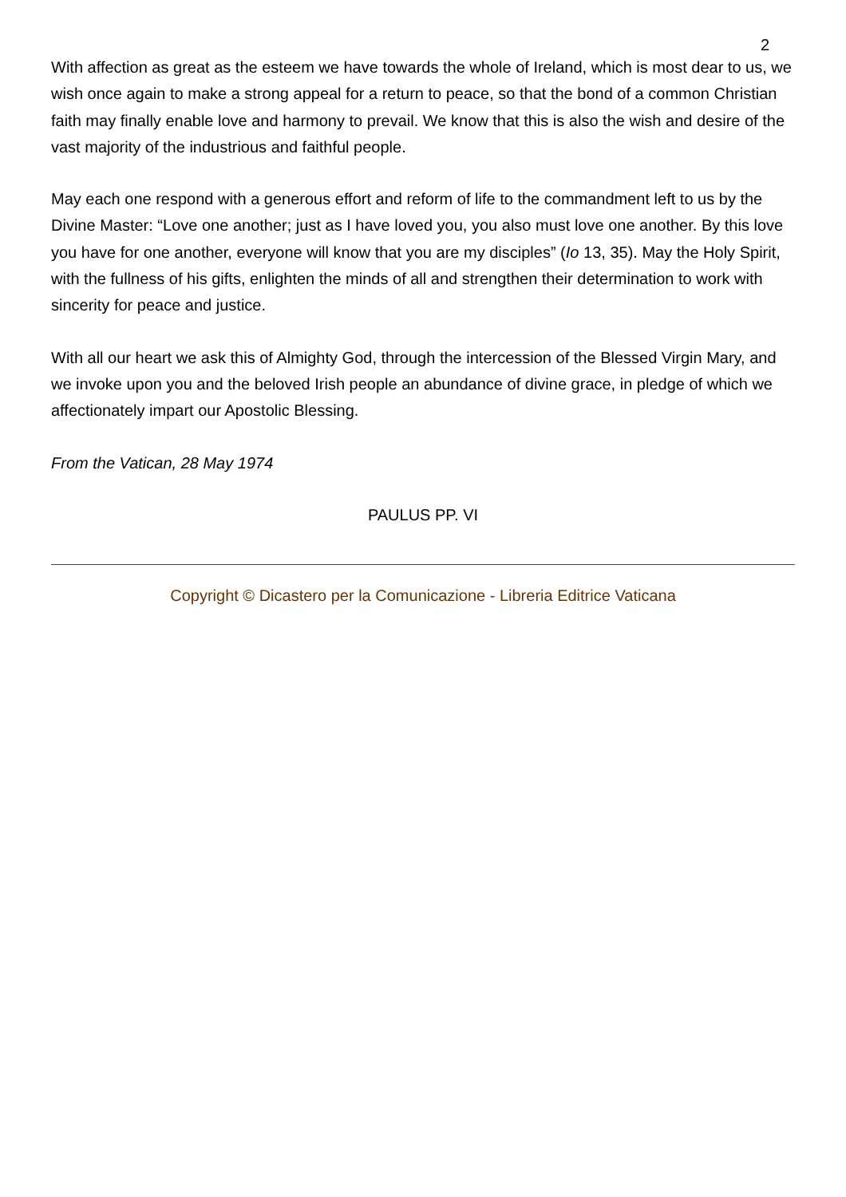2
With affection as great as the esteem we have towards the whole of Ireland, which is most dear to us, we wish once again to make a strong appeal for a return to peace, so that the bond of a common Christian faith may finally enable love and harmony to prevail. We know that this is also the wish and desire of the vast majority of the industrious and faithful people.
May each one respond with a generous effort and reform of life to the commandment left to us by the Divine Master: “Love one another; just as I have loved you, you also must love one another. By this love you have for one another, everyone will know that you are my disciples” (Io 13, 35). May the Holy Spirit, with the fullness of his gifts, enlighten the minds of all and strengthen their determination to work with sincerity for peace and justice.
With all our heart we ask this of Almighty God, through the intercession of the Blessed Virgin Mary, and we invoke upon you and the beloved Irish people an abundance of divine grace, in pledge of which we affectionately impart our Apostolic Blessing.
From the Vatican, 28 May 1974
PAULUS PP. VI
Copyright © Dicastero per la Comunicazione - Libreria Editrice Vaticana